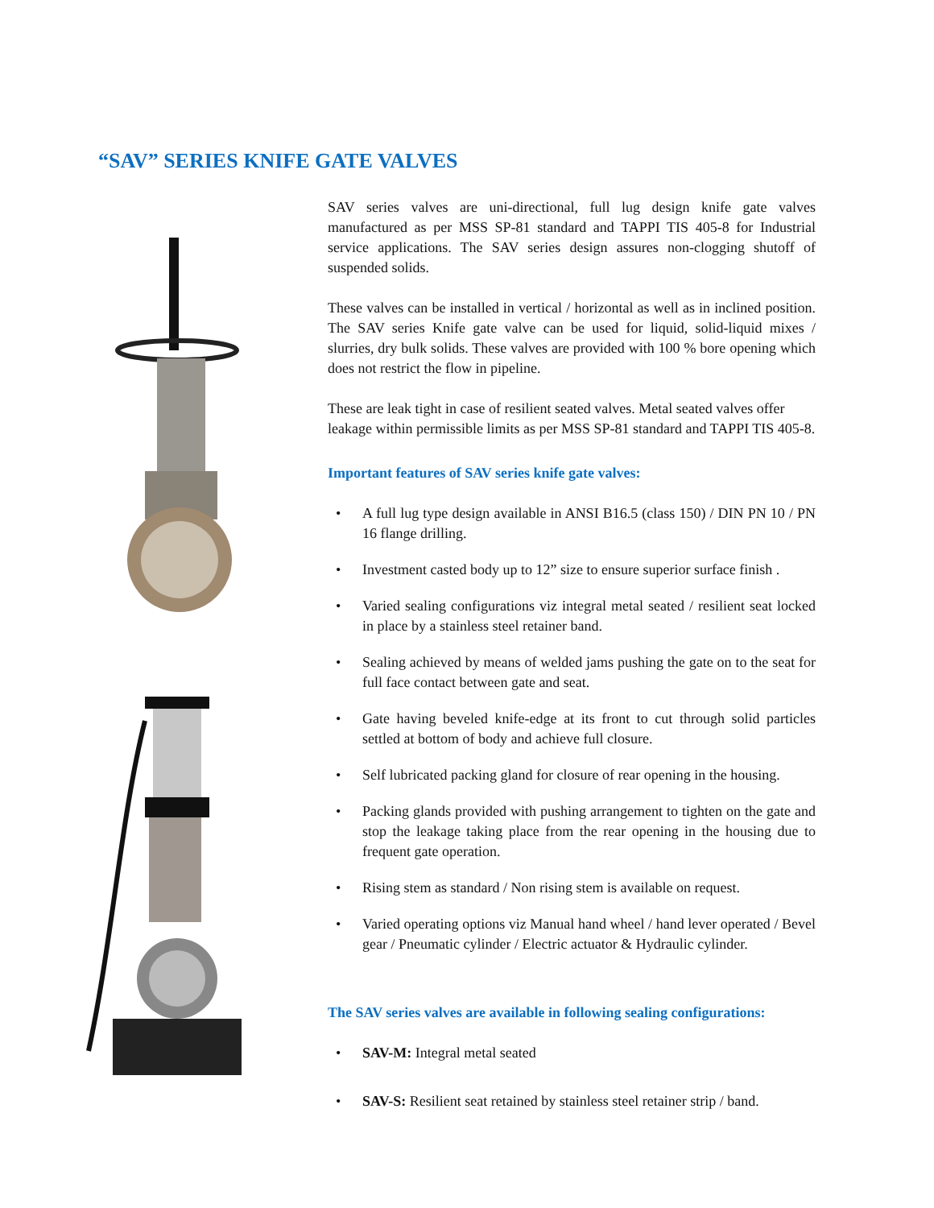“SAV” SERIES KNIFE GATE VALVES
SAV series valves are uni-directional, full lug design knife gate valves manufactured as per MSS SP-81 standard and TAPPI TIS 405-8 for Industrial service applications. The SAV series design assures non-clogging shutoff of suspended solids.
These valves can be installed in vertical / horizontal as well as in inclined position. The SAV series Knife gate valve can be used for liquid, solid-liquid mixes / slurries, dry bulk solids. These valves are provided with 100 % bore opening which does not restrict the flow in pipeline.
These are leak tight in case of resilient seated valves. Metal seated valves offer leakage within permissible limits as per MSS SP-81 standard and TAPPI TIS 405-8.
Important features of SAV series knife gate valves:
• A full lug type design available in ANSI B16.5 (class 150) / DIN PN 10 / PN 16 flange drilling.
• Investment casted body up to 12” size to ensure superior surface finish .
• Varied sealing configurations viz integral metal seated / resilient seat locked in place by a stainless steel retainer band.
• Sealing achieved by means of welded jams pushing the gate on to the seat for full face contact between gate and seat.
• Gate having beveled knife-edge at its front to cut through solid particles settled at bottom of body and achieve full closure.
• Self lubricated packing gland for closure of rear opening in the housing.
• Packing glands provided with pushing arrangement to tighten on the gate and stop the leakage taking place from the rear opening in the housing due to frequent gate operation.
• Rising stem as standard / Non rising stem is available on request.
• Varied operating options viz Manual hand wheel / hand lever operated / Bevel gear / Pneumatic cylinder / Electric actuator & Hydraulic cylinder.
The SAV series valves are available in following sealing configurations:
• SAV-M: Integral metal seated
• SAV-S: Resilient seat retained by stainless steel retainer strip / band.